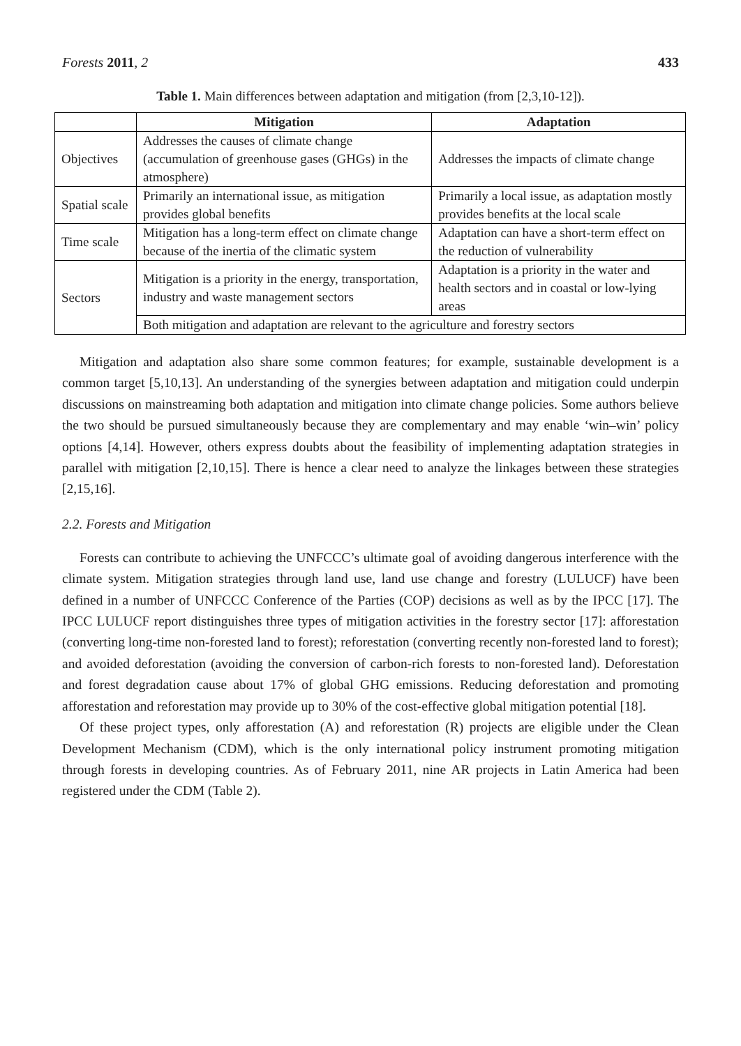Forests 2011, 2 433
Table 1. Main differences between adaptation and mitigation (from [2,3,10-12]).
| | Mitigation | Adaptation |
| --- | --- | --- |
| Objectives | Addresses the causes of climate change (accumulation of greenhouse gases (GHGs) in the atmosphere) | Addresses the impacts of climate change |
| Spatial scale | Primarily an international issue, as mitigation provides global benefits | Primarily a local issue, as adaptation mostly provides benefits at the local scale |
| Time scale | Mitigation has a long-term effect on climate change because of the inertia of the climatic system | Adaptation can have a short-term effect on the reduction of vulnerability |
| Sectors | Mitigation is a priority in the energy, transportation, industry and waste management sectors | Adaptation is a priority in the water and health sectors and in coastal or low-lying areas |
| | Both mitigation and adaptation are relevant to the agriculture and forestry sectors | |
Mitigation and adaptation also share some common features; for example, sustainable development is a common target [5,10,13]. An understanding of the synergies between adaptation and mitigation could underpin discussions on mainstreaming both adaptation and mitigation into climate change policies. Some authors believe the two should be pursued simultaneously because they are complementary and may enable ‘win–win’ policy options [4,14]. However, others express doubts about the feasibility of implementing adaptation strategies in parallel with mitigation [2,10,15]. There is hence a clear need to analyze the linkages between these strategies [2,15,16].
2.2. Forests and Mitigation
Forests can contribute to achieving the UNFCCC’s ultimate goal of avoiding dangerous interference with the climate system. Mitigation strategies through land use, land use change and forestry (LULUCF) have been defined in a number of UNFCCC Conference of the Parties (COP) decisions as well as by the IPCC [17]. The IPCC LULUCF report distinguishes three types of mitigation activities in the forestry sector [17]: afforestation (converting long-time non-forested land to forest); reforestation (converting recently non-forested land to forest); and avoided deforestation (avoiding the conversion of carbon-rich forests to non-forested land). Deforestation and forest degradation cause about 17% of global GHG emissions. Reducing deforestation and promoting afforestation and reforestation may provide up to 30% of the cost-effective global mitigation potential [18].
Of these project types, only afforestation (A) and reforestation (R) projects are eligible under the Clean Development Mechanism (CDM), which is the only international policy instrument promoting mitigation through forests in developing countries. As of February 2011, nine AR projects in Latin America had been registered under the CDM (Table 2).